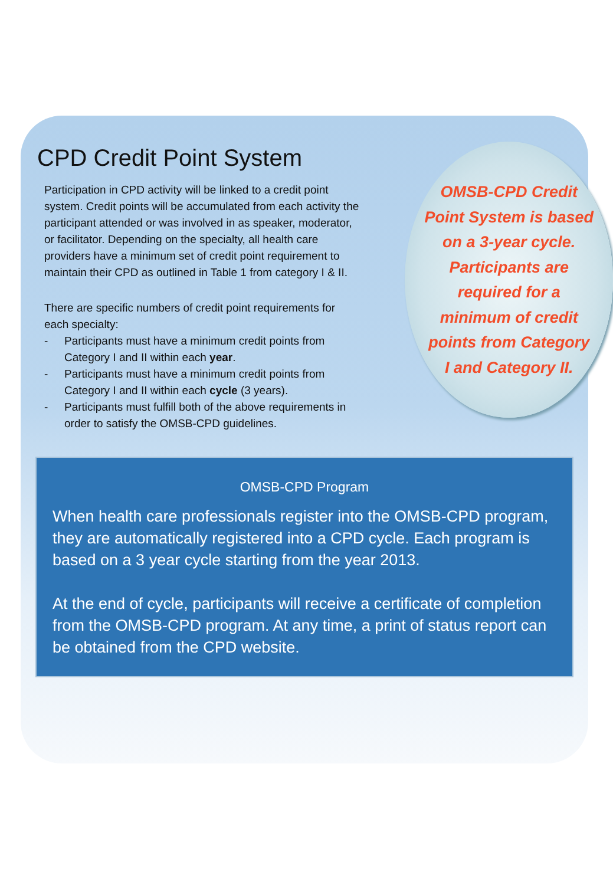CPD Credit Point System
Participation in CPD activity will be linked to a credit point system. Credit points will be accumulated from each activity the participant attended or was involved in as speaker, moderator, or facilitator. Depending on the specialty, all health care providers have a minimum set of credit point requirement to maintain their CPD as outlined in Table 1 from category I & II.
There are specific numbers of credit point requirements for each specialty:
- Participants must have a minimum credit points from Category I and II within each year.
- Participants must have a minimum credit points from Category I and II within each cycle (3 years).
- Participants must fulfill both of the above requirements in order to satisfy the OMSB-CPD guidelines.
OMSB-CPD Credit
Point System is based
on a 3-year cycle.
Participants are
required for a
minimum of credit
points from Category
I and Category II.
OMSB-CPD Program
When health care professionals register into the OMSB-CPD program, they are automatically registered into a CPD cycle. Each program is based on a 3 year cycle starting from the year 2013.
At the end of cycle, participants will receive a certificate of completion from the OMSB-CPD program. At any time, a print of status report can be obtained from the CPD website.